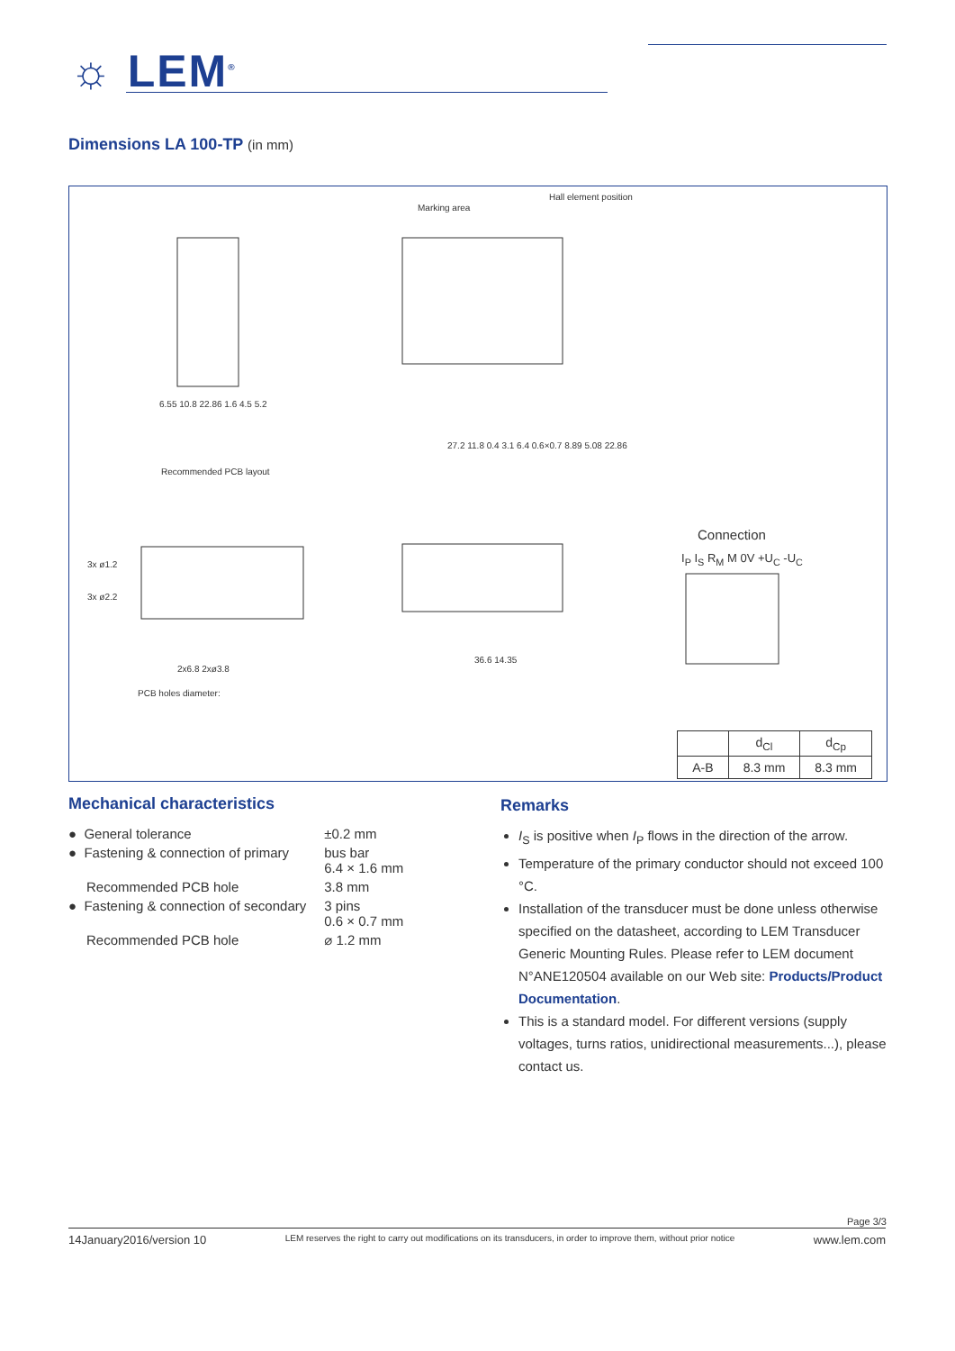☼ LEM<sup>®</sup>
Dimensions LA 100-TP (in mm)
Marking area
Hall element position
6.55 10.8 22.86 1.6 4.5 5.2
27.2 11.8 0.4 3.1 6.4 0.6×0.7 8.89 5.08 22.86
Recommended PCB layout
3x ø1.2
3x ø2.2
2x6.8 2xø3.8
PCB holes diameter:
36.6 14.35
Connection
I<sub>P</sub> I<sub>S</sub> R<sub>M</sub> M 0V +U<sub>C</sub> -U<sub>C</sub>
| | d<sub>Cl</sub> | d<sub>Cp</sub> |
| --- | --- | --- |
| A-B | 8.3 mm | 8.3 mm |
Mechanical characteristics
| ● General tolerance | ±0.2 mm |
| ● Fastening & connection of primary | bus bar 6.4 × 1.6 mm |
| Recommended PCB hole | 3.8 mm |
| ● Fastening & connection of secondary | 3 pins 0.6 × 0.7 mm |
| Recommended PCB hole | ⌀ 1.2 mm |
Remarks
I<sub>S</sub> is positive when I<sub>P</sub> flows in the direction of the arrow.
Temperature of the primary conductor should not exceed 100 °C.
Installation of the transducer must be done unless otherwise specified on the datasheet, according to LEM Transducer Generic Mounting Rules. Please refer to LEM document N°ANE120504 available on our Web site: Products/Product Documentation.
This is a standard model. For different versions (supply voltages, turns ratios, unidirectional measurements...), please contact us.
Page 3/3
14January2016/version 10 LEM reserves the right to carry out modifications on its transducers, in order to improve them, without prior notice www.lem.com